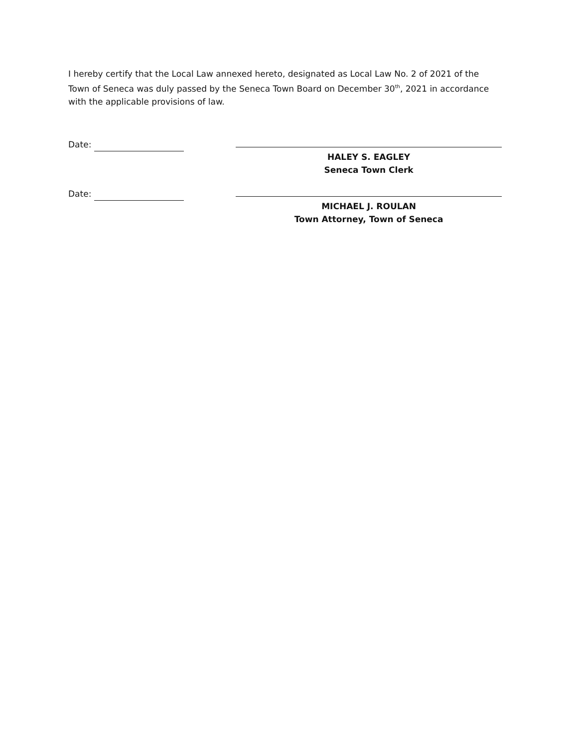I hereby certify that the Local Law annexed hereto, designated as Local Law No. 2 of 2021 of the Town of Seneca was duly passed by the Seneca Town Board on December 30<sup>th</sup>, 2021 in accordance with the applicable provisions of law.
Date:
HALEY S. EAGLEY
Seneca Town Clerk
Date:
MICHAEL J. ROULAN
Town Attorney, Town of Seneca